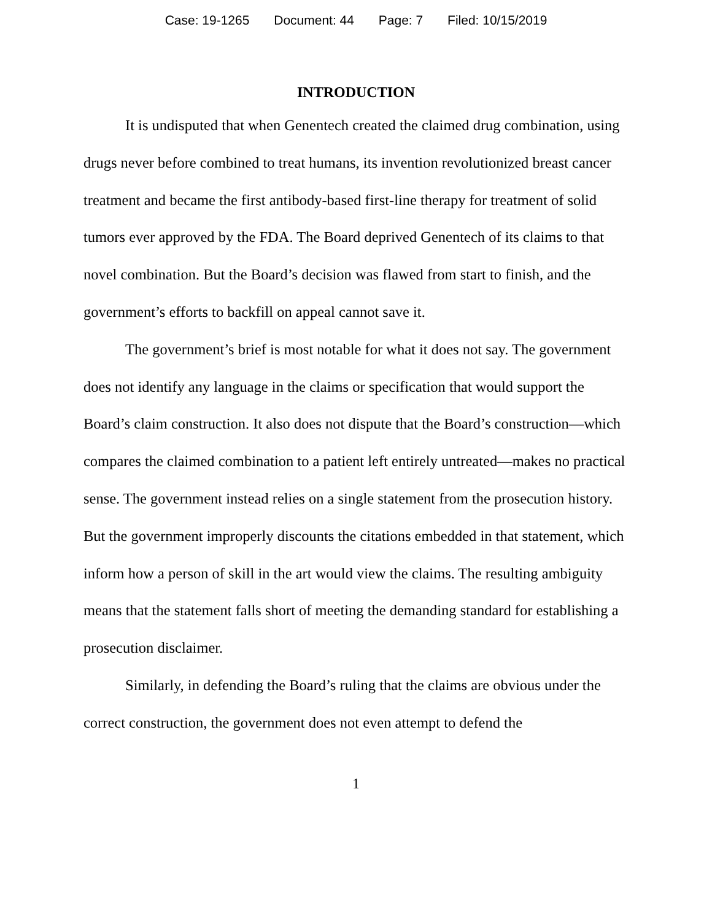Case: 19-1265 Document: 44 Page: 7 Filed: 10/15/2019
INTRODUCTION
It is undisputed that when Genentech created the claimed drug combination, using drugs never before combined to treat humans, its invention revolutionized breast cancer treatment and became the first antibody-based first-line therapy for treatment of solid tumors ever approved by the FDA. The Board deprived Genentech of its claims to that novel combination. But the Board’s decision was flawed from start to finish, and the government’s efforts to backfill on appeal cannot save it.
The government’s brief is most notable for what it does not say. The government does not identify any language in the claims or specification that would support the Board’s claim construction. It also does not dispute that the Board’s construction—which compares the claimed combination to a patient left entirely untreated—makes no practical sense. The government instead relies on a single statement from the prosecution history. But the government improperly discounts the citations embedded in that statement, which inform how a person of skill in the art would view the claims. The resulting ambiguity means that the statement falls short of meeting the demanding standard for establishing a prosecution disclaimer.
Similarly, in defending the Board’s ruling that the claims are obvious under the correct construction, the government does not even attempt to defend the
1